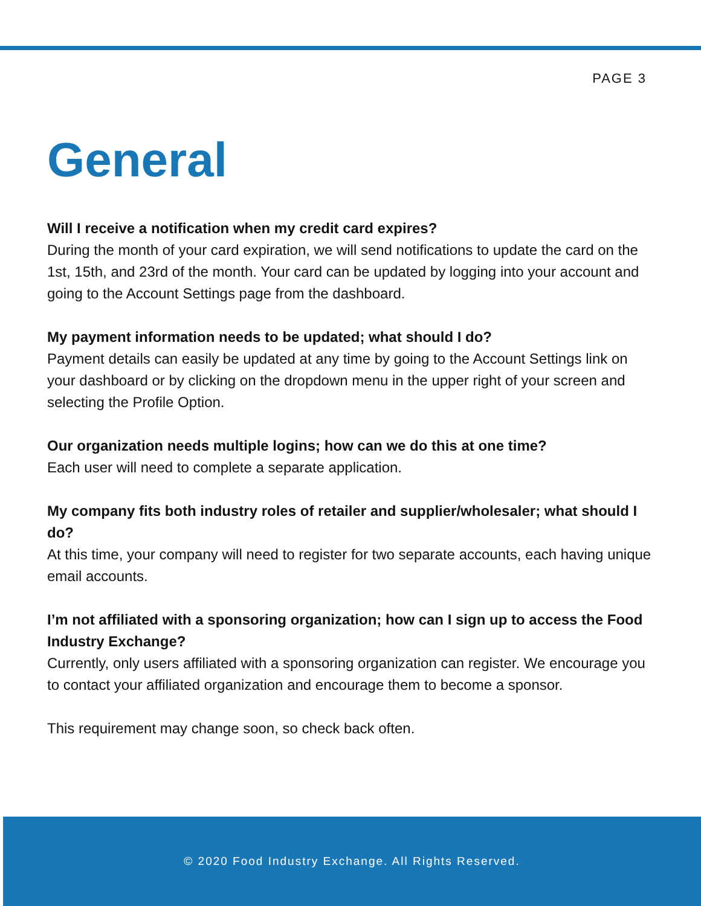PAGE 3
General
Will I receive a notification when my credit card expires?
During the month of your card expiration, we will send notifications to update the card on the 1st, 15th, and 23rd of the month. Your card can be updated by logging into your account and going to the Account Settings page from the dashboard.
My payment information needs to be updated; what should I do?
Payment details can easily be updated at any time by going to the Account Settings link on your dashboard or by clicking on the dropdown menu in the upper right of your screen and selecting the Profile Option.
Our organization needs multiple logins; how can we do this at one time?
Each user will need to complete a separate application.
My company fits both industry roles of retailer and supplier/wholesaler; what should I do?
At this time, your company will need to register for two separate accounts, each having unique email accounts.
I’m not affiliated with a sponsoring organization; how can I sign up to access the Food Industry Exchange?
Currently, only users affiliated with a sponsoring organization can register. We encourage you to contact your affiliated organization and encourage them to become a sponsor.
This requirement may change soon, so check back often.
© 2020 Food Industry Exchange. All Rights Reserved.